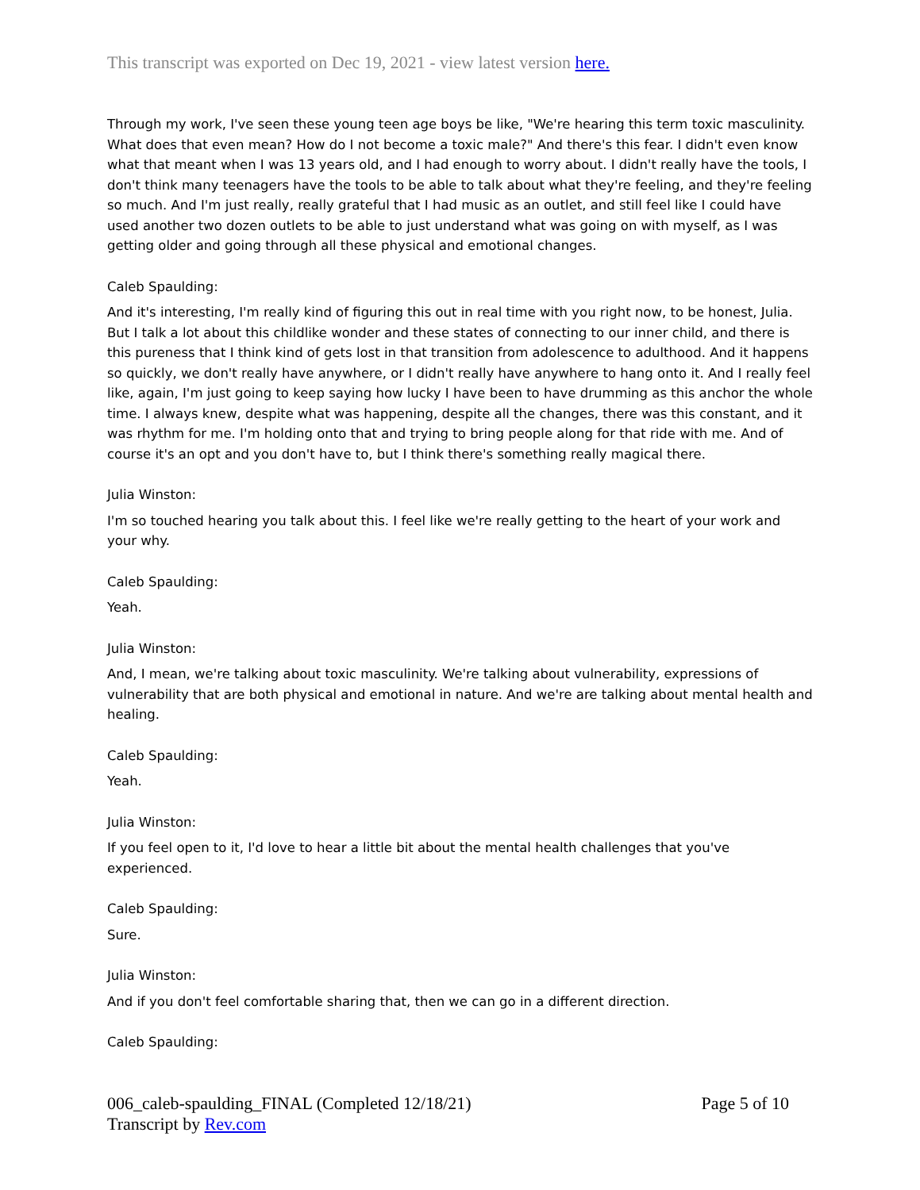This transcript was exported on Dec 19, 2021 - view latest version here.
Through my work, I've seen these young teen age boys be like, "We're hearing this term toxic masculinity. What does that even mean? How do I not become a toxic male?" And there's this fear. I didn't even know what that meant when I was 13 years old, and I had enough to worry about. I didn't really have the tools, I don't think many teenagers have the tools to be able to talk about what they're feeling, and they're feeling so much. And I'm just really, really grateful that I had music as an outlet, and still feel like I could have used another two dozen outlets to be able to just understand what was going on with myself, as I was getting older and going through all these physical and emotional changes.
Caleb Spaulding:
And it's interesting, I'm really kind of figuring this out in real time with you right now, to be honest, Julia. But I talk a lot about this childlike wonder and these states of connecting to our inner child, and there is this pureness that I think kind of gets lost in that transition from adolescence to adulthood. And it happens so quickly, we don't really have anywhere, or I didn't really have anywhere to hang onto it. And I really feel like, again, I'm just going to keep saying how lucky I have been to have drumming as this anchor the whole time. I always knew, despite what was happening, despite all the changes, there was this constant, and it was rhythm for me. I'm holding onto that and trying to bring people along for that ride with me. And of course it's an opt and you don't have to, but I think there's something really magical there.
Julia Winston:
I'm so touched hearing you talk about this. I feel like we're really getting to the heart of your work and your why.
Caleb Spaulding:
Yeah.
Julia Winston:
And, I mean, we're talking about toxic masculinity. We're talking about vulnerability, expressions of vulnerability that are both physical and emotional in nature. And we're are talking about mental health and healing.
Caleb Spaulding:
Yeah.
Julia Winston:
If you feel open to it, I'd love to hear a little bit about the mental health challenges that you've experienced.
Caleb Spaulding:
Sure.
Julia Winston:
And if you don't feel comfortable sharing that, then we can go in a different direction.
Caleb Spaulding:
006_caleb-spaulding_FINAL (Completed 12/18/21) Page 5 of 10
Transcript by Rev.com